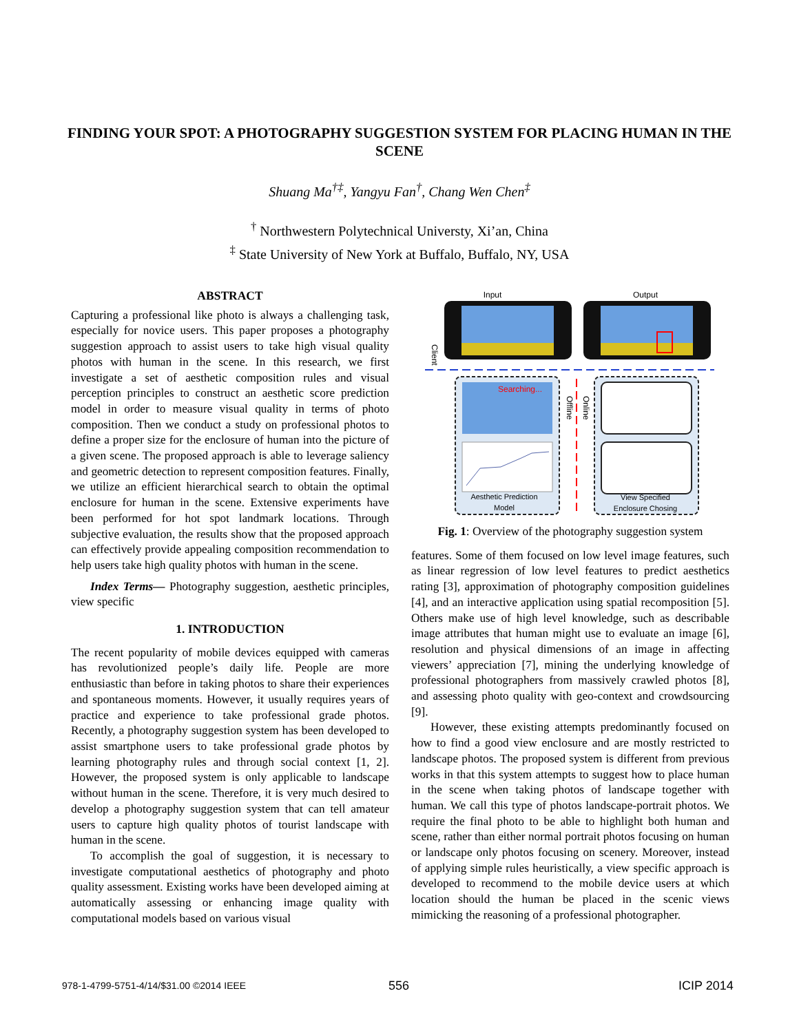FINDING YOUR SPOT: A PHOTOGRAPHY SUGGESTION SYSTEM FOR PLACING HUMAN IN THE SCENE
Shuang Ma<sup>†‡</sup>, Yangyu Fan<sup>†</sup>, Chang Wen Chen<sup>‡</sup>
<sup>†</sup> Northwestern Polytechnical Universty, Xi’an, China
<sup>‡</sup> State University of New York at Buffalo, Buffalo, NY, USA
ABSTRACT
Capturing a professional like photo is always a challenging task, especially for novice users. This paper proposes a photography suggestion approach to assist users to take high visual quality photos with human in the scene. In this research, we first investigate a set of aesthetic composition rules and visual perception principles to construct an aesthetic score prediction model in order to measure visual quality in terms of photo composition. Then we conduct a study on professional photos to define a proper size for the enclosure of human into the picture of a given scene. The proposed approach is able to leverage saliency and geometric detection to represent composition features. Finally, we utilize an efficient hierarchical search to obtain the optimal enclosure for human in the scene. Extensive experiments have been performed for hot spot landmark locations. Through subjective evaluation, the results show that the proposed approach can effectively provide appealing composition recommendation to help users take high quality photos with human in the scene.
Index Terms— Photography suggestion, aesthetic principles, view specific
1. INTRODUCTION
The recent popularity of mobile devices equipped with cameras has revolutionized people’s daily life. People are more enthusiastic than before in taking photos to share their experiences and spontaneous moments. However, it usually requires years of practice and experience to take professional grade photos. Recently, a photography suggestion system has been developed to assist smartphone users to take professional grade photos by learning photography rules and through social context [1, 2]. However, the proposed system is only applicable to landscape without human in the scene. Therefore, it is very much desired to develop a photography suggestion system that can tell amateur users to capture high quality photos of tourist landscape with human in the scene.
To accomplish the goal of suggestion, it is necessary to investigate computational aesthetics of photography and photo quality assessment. Existing works have been developed aiming at automatically assessing or enhancing image quality with computational models based on various visual
Input
Output
Client
Searching...
Aesthetic Prediction
Model
Offline
Online
View Specified
Enclosure Chosing
Fig. 1: Overview of the photography suggestion system
features. Some of them focused on low level image features, such as linear regression of low level features to predict aesthetics rating [3], approximation of photography composition guidelines [4], and an interactive application using spatial recomposition [5]. Others make use of high level knowledge, such as describable image attributes that human might use to evaluate an image [6], resolution and physical dimensions of an image in affecting viewers’ appreciation [7], mining the underlying knowledge of professional photographers from massively crawled photos [8], and assessing photo quality with geo-context and crowdsourcing [9].
However, these existing attempts predominantly focused on how to find a good view enclosure and are mostly restricted to landscape photos. The proposed system is different from previous works in that this system attempts to suggest how to place human in the scene when taking photos of landscape together with human. We call this type of photos landscape-portrait photos. We require the final photo to be able to highlight both human and scene, rather than either normal portrait photos focusing on human or landscape only photos focusing on scenery. Moreover, instead of applying simple rules heuristically, a view specific approach is developed to recommend to the mobile device users at which location should the human be placed in the scenic views mimicking the reasoning of a professional photographer.
978-1-4799-5751-4/14/$31.00 ©2014 IEEE
556 ICIP 2014